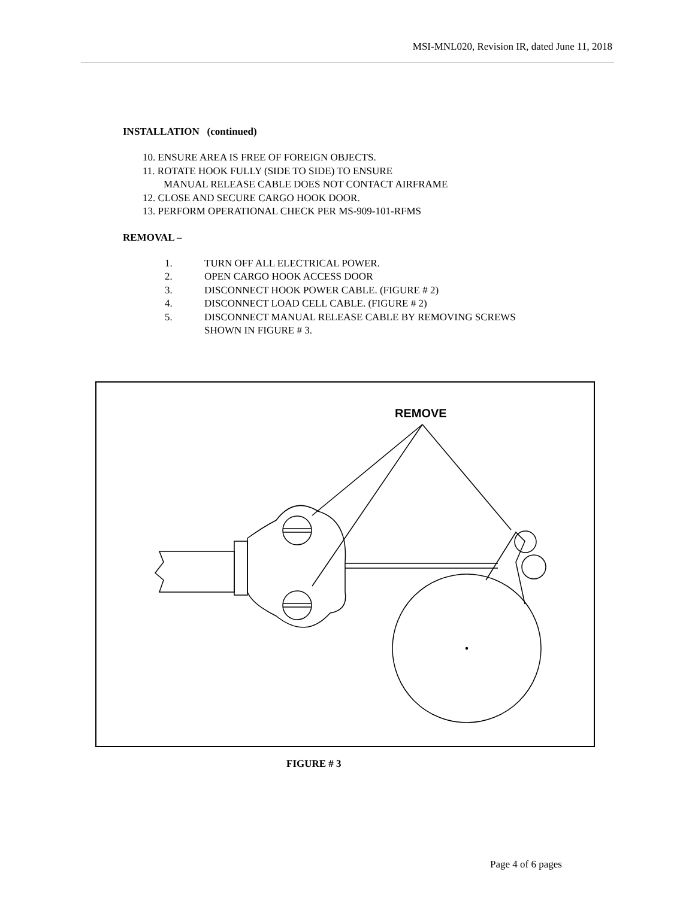MSI-MNL020, Revision IR, dated June 11, 2018
INSTALLATION (continued)
10. ENSURE AREA IS FREE OF FOREIGN OBJECTS.
11. ROTATE HOOK FULLY (SIDE TO SIDE) TO ENSURE
MANUAL RELEASE CABLE DOES NOT CONTACT AIRFRAME
12. CLOSE AND SECURE CARGO HOOK DOOR.
13. PERFORM OPERATIONAL CHECK PER MS-909-101-RFMS
REMOVAL –
1. TURN OFF ALL ELECTRICAL POWER.
2. OPEN CARGO HOOK ACCESS DOOR
3. DISCONNECT HOOK POWER CABLE. (FIGURE # 2)
4. DISCONNECT LOAD CELL CABLE. (FIGURE # 2)
5. DISCONNECT MANUAL RELEASE CABLE BY REMOVING SCREWS
SHOWN IN FIGURE # 3.
REMOVE
FIGURE # 3
Page 4 of 6 pages